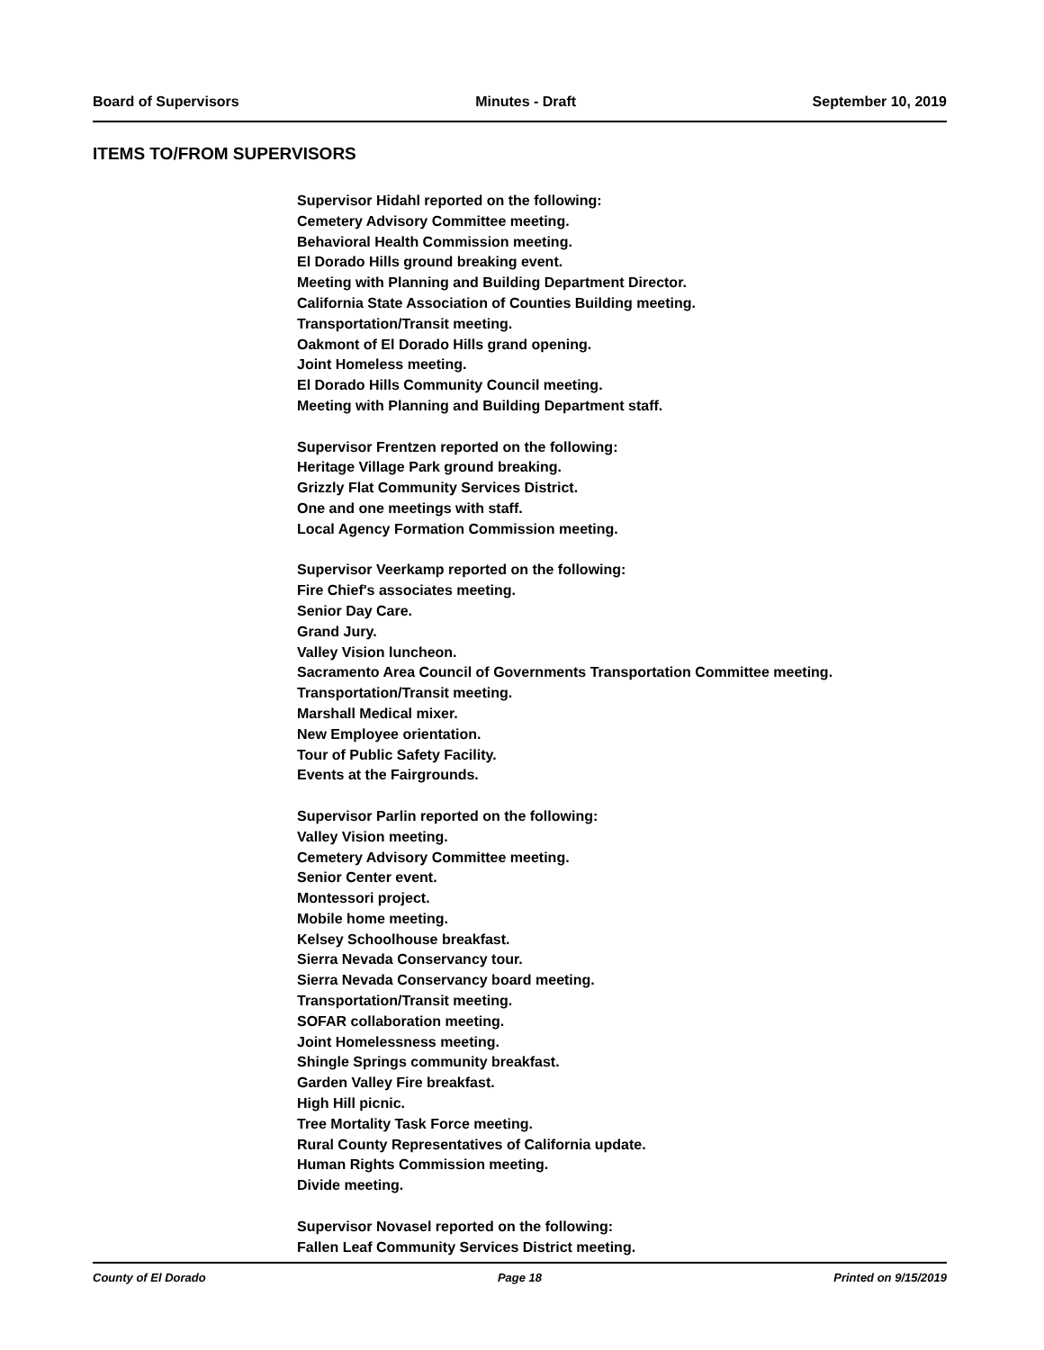Board of Supervisors Minutes - Draft September 10, 2019
ITEMS TO/FROM SUPERVISORS
Supervisor Hidahl reported on the following:
Cemetery Advisory Committee meeting.
Behavioral Health Commission meeting.
El Dorado Hills ground breaking event.
Meeting with Planning and Building Department Director.
California State Association of Counties Building meeting.
Transportation/Transit meeting.
Oakmont of El Dorado Hills grand opening.
Joint Homeless meeting.
El Dorado Hills Community Council meeting.
Meeting with Planning and Building Department staff.
Supervisor Frentzen reported on the following:
Heritage Village Park ground breaking.
Grizzly Flat Community Services District.
One and one meetings with staff.
Local Agency Formation Commission meeting.
Supervisor Veerkamp reported on the following:
Fire Chief's associates meeting.
Senior Day Care.
Grand Jury.
Valley Vision luncheon.
Sacramento Area Council of Governments Transportation Committee meeting.
Transportation/Transit meeting.
Marshall Medical mixer.
New Employee orientation.
Tour of Public Safety Facility.
Events at the Fairgrounds.
Supervisor Parlin reported on the following:
Valley Vision meeting.
Cemetery Advisory Committee meeting.
Senior Center event.
Montessori project.
Mobile home meeting.
Kelsey Schoolhouse breakfast.
Sierra Nevada Conservancy tour.
Sierra Nevada Conservancy board meeting.
Transportation/Transit meeting.
SOFAR collaboration meeting.
Joint Homelessness meeting.
Shingle Springs community breakfast.
Garden Valley Fire breakfast.
High Hill picnic.
Tree Mortality Task Force meeting.
Rural County Representatives of California update.
Human Rights Commission meeting.
Divide meeting.
Supervisor Novasel reported on the following:
Fallen Leaf Community Services District meeting.
County of El Dorado Page 18 Printed on 9/15/2019